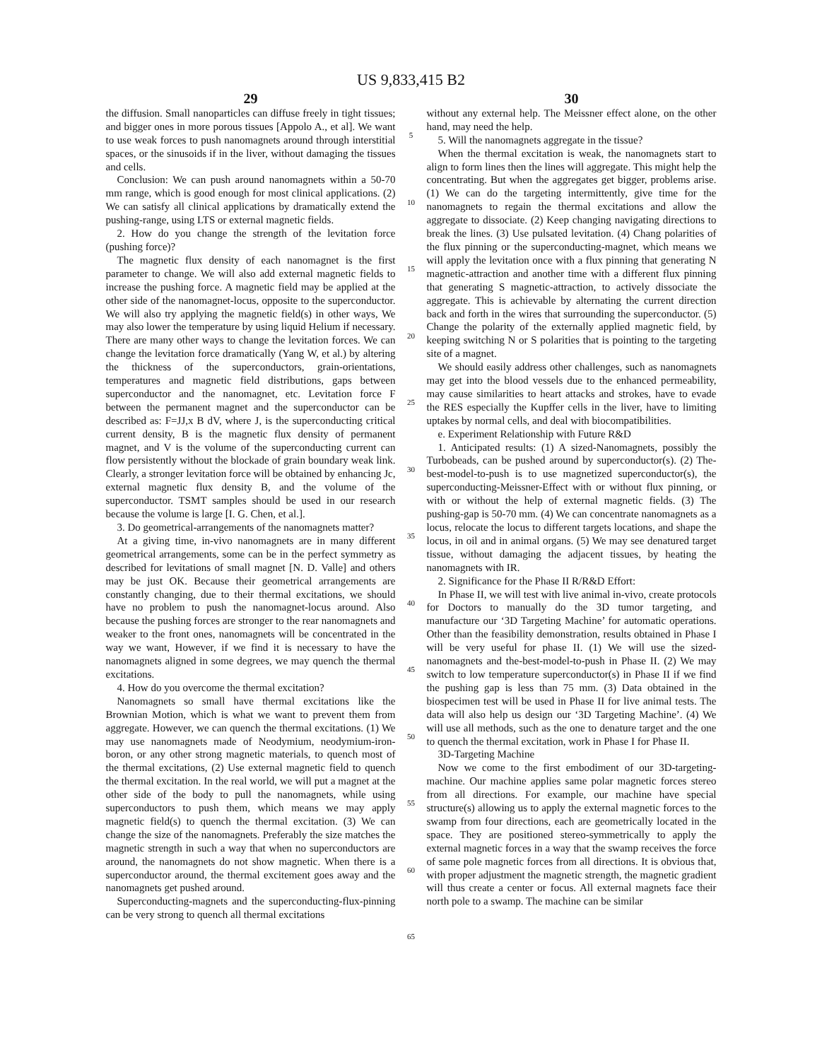US 9,833,415 B2
29
the diffusion. Small nanoparticles can diffuse freely in tight tissues; and bigger ones in more porous tissues [Appolo A., et al]. We want to use weak forces to push nanomagnets around through interstitial spaces, or the sinusoids if in the liver, without damaging the tissues and cells.
Conclusion: We can push around nanomagnets within a 50-70 mm range, which is good enough for most clinical applications. (2) We can satisfy all clinical applications by dramatically extend the pushing-range, using LTS or external magnetic fields.
2. How do you change the strength of the levitation force (pushing force)?
The magnetic flux density of each nanomagnet is the first parameter to change. We will also add external magnetic fields to increase the pushing force. A magnetic field may be applied at the other side of the nanomagnet-locus, opposite to the superconductor. We will also try applying the magnetic field(s) in other ways, We may also lower the temperature by using liquid Helium if necessary. There are many other ways to change the levitation forces. We can change the levitation force dramatically (Yang W, et al.) by altering the thickness of the superconductors, grain-orientations, temperatures and magnetic field distributions, gaps between superconductor and the nanomagnet, etc. Levitation force F between the permanent magnet and the superconductor can be described as: F=JJ,x B dV, where J, is the superconducting critical current density, B is the magnetic flux density of permanent magnet, and V is the volume of the superconducting current can flow persistently without the blockade of grain boundary weak link. Clearly, a stronger levitation force will be obtained by enhancing Jc, external magnetic flux density B, and the volume of the superconductor. TSMT samples should be used in our research because the volume is large [I. G. Chen, et al.].
3. Do geometrical-arrangements of the nanomagnets matter?
At a giving time, in-vivo nanomagnets are in many different geometrical arrangements, some can be in the perfect symmetry as described for levitations of small magnet [N. D. Valle] and others may be just OK. Because their geometrical arrangements are constantly changing, due to their thermal excitations, we should have no problem to push the nanomagnet-locus around. Also because the pushing forces are stronger to the rear nanomagnets and weaker to the front ones, nanomagnets will be concentrated in the way we want, However, if we find it is necessary to have the nanomagnets aligned in some degrees, we may quench the thermal excitations.
4. How do you overcome the thermal excitation?
Nanomagnets so small have thermal excitations like the Brownian Motion, which is what we want to prevent them from aggregate. However, we can quench the thermal excitations. (1) We may use nanomagnets made of Neodymium, neodymium-iron-boron, or any other strong magnetic materials, to quench most of the thermal excitations, (2) Use external magnetic field to quench the thermal excitation. In the real world, we will put a magnet at the other side of the body to pull the nanomagnets, while using superconductors to push them, which means we may apply magnetic field(s) to quench the thermal excitation. (3) We can change the size of the nanomagnets. Preferably the size matches the magnetic strength in such a way that when no superconductors are around, the nanomagnets do not show magnetic. When there is a superconductor around, the thermal excitement goes away and the nanomagnets get pushed around.
Superconducting-magnets and the superconducting-flux-pinning can be very strong to quench all thermal excitations
5
10
15
20
25
30
35
40
45
50
55
60
65
30
without any external help. The Meissner effect alone, on the other hand, may need the help.
5. Will the nanomagnets aggregate in the tissue?
When the thermal excitation is weak, the nanomagnets start to align to form lines then the lines will aggregate. This might help the concentrating. But when the aggregates get bigger, problems arise. (1) We can do the targeting intermittently, give time for the nanomagnets to regain the thermal excitations and allow the aggregate to dissociate. (2) Keep changing navigating directions to break the lines. (3) Use pulsated levitation. (4) Chang polarities of the flux pinning or the superconducting-magnet, which means we will apply the levitation once with a flux pinning that generating N magnetic-attraction and another time with a different flux pinning that generating S magnetic-attraction, to actively dissociate the aggregate. This is achievable by alternating the current direction back and forth in the wires that surrounding the superconductor. (5) Change the polarity of the externally applied magnetic field, by keeping switching N or S polarities that is pointing to the targeting site of a magnet.
We should easily address other challenges, such as nanomagnets may get into the blood vessels due to the enhanced permeability, may cause similarities to heart attacks and strokes, have to evade the RES especially the Kupffer cells in the liver, have to limiting uptakes by normal cells, and deal with biocompatibilities.
e. Experiment Relationship with Future R&D
1. Anticipated results: (1) A sized-Nanomagnets, possibly the Turbobeads, can be pushed around by superconductor(s). (2) The-best-model-to-push is to use magnetized superconductor(s), the superconducting-Meissner-Effect with or without flux pinning, or with or without the help of external magnetic fields. (3) The pushing-gap is 50-70 mm. (4) We can concentrate nanomagnets as a locus, relocate the locus to different targets locations, and shape the locus, in oil and in animal organs. (5) We may see denatured target tissue, without damaging the adjacent tissues, by heating the nanomagnets with IR.
2. Significance for the Phase II R/R&D Effort:
In Phase II, we will test with live animal in-vivo, create protocols for Doctors to manually do the 3D tumor targeting, and manufacture our ‘3D Targeting Machine’ for automatic operations. Other than the feasibility demonstration, results obtained in Phase I will be very useful for phase II. (1) We will use the sized-nanomagnets and the-best-model-to-push in Phase II. (2) We may switch to low temperature superconductor(s) in Phase II if we find the pushing gap is less than 75 mm. (3) Data obtained in the biospecimen test will be used in Phase II for live animal tests. The data will also help us design our ‘3D Targeting Machine’. (4) We will use all methods, such as the one to denature target and the one to quench the thermal excitation, work in Phase I for Phase II.
3D-Targeting Machine
Now we come to the first embodiment of our 3D-targeting-machine. Our machine applies same polar magnetic forces stereo from all directions. For example, our machine have special structure(s) allowing us to apply the external magnetic forces to the swamp from four directions, each are geometrically located in the space. They are positioned stereo-symmetrically to apply the external magnetic forces in a way that the swamp receives the force of same pole magnetic forces from all directions. It is obvious that, with proper adjustment the magnetic strength, the magnetic gradient will thus create a center or focus. All external magnets face their north pole to a swamp. The machine can be similar